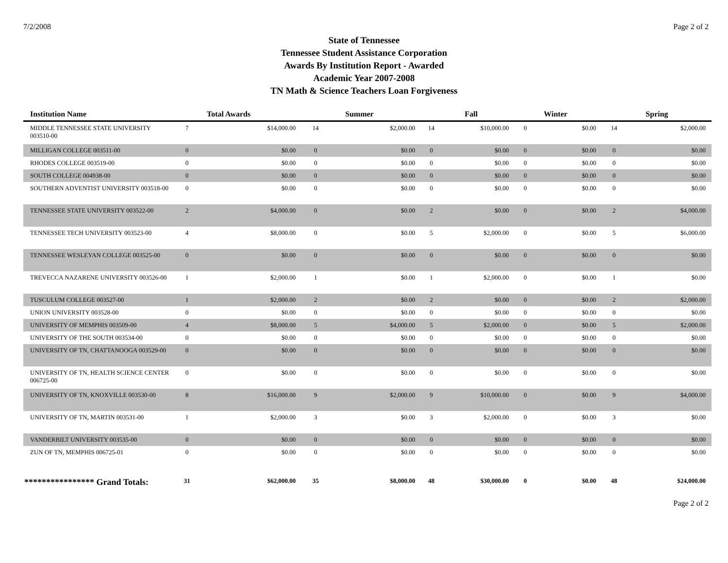7/2/2008 Page 2 of 2
State of Tennessee
Tennessee Student Assistance Corporation
Awards By Institution Report - Awarded
Academic Year 2007-2008
TN Math & Science Teachers Loan Forgiveness
| Institution Name | Total Awards | | Summer | | Fall | | Winter | | Spring | |
| --- | --- | --- | --- | --- | --- | --- | --- | --- | --- | --- |
| MIDDLE TENNESSEE STATE UNIVERSITY 003510-00 | 7 | $14,000.00 | 14 | $2,000.00 | 14 | $10,000.00 | 0 | $0.00 | 14 | $2,000.00 |
| MILLIGAN COLLEGE 003511-00 | 0 | $0.00 | 0 | $0.00 | 0 | $0.00 | 0 | $0.00 | 0 | $0.00 |
| RHODES COLLEGE 003519-00 | 0 | $0.00 | 0 | $0.00 | 0 | $0.00 | 0 | $0.00 | 0 | $0.00 |
| SOUTH COLLEGE 004938-00 | 0 | $0.00 | 0 | $0.00 | 0 | $0.00 | 0 | $0.00 | 0 | $0.00 |
| SOUTHERN ADVENTIST UNIVERSITY 003518-00 | 0 | $0.00 | 0 | $0.00 | 0 | $0.00 | 0 | $0.00 | 0 | $0.00 |
| TENNESSEE STATE UNIVERSITY 003522-00 | 2 | $4,000.00 | 0 | $0.00 | 2 | $0.00 | 0 | $0.00 | 2 | $4,000.00 |
| TENNESSEE TECH UNIVERSITY 003523-00 | 4 | $8,000.00 | 0 | $0.00 | 5 | $2,000.00 | 0 | $0.00 | 5 | $6,000.00 |
| TENNESSEE WESLEYAN COLLEGE 003525-00 | 0 | $0.00 | 0 | $0.00 | 0 | $0.00 | 0 | $0.00 | 0 | $0.00 |
| TREVECCA NAZARENE UNIVERSITY 003526-00 | 1 | $2,000.00 | 1 | $0.00 | 1 | $2,000.00 | 0 | $0.00 | 1 | $0.00 |
| TUSCULUM COLLEGE 003527-00 | 1 | $2,000.00 | 2 | $0.00 | 2 | $0.00 | 0 | $0.00 | 2 | $2,000.00 |
| UNION UNIVERSITY 003528-00 | 0 | $0.00 | 0 | $0.00 | 0 | $0.00 | 0 | $0.00 | 0 | $0.00 |
| UNIVERSITY OF MEMPHIS 003509-00 | 4 | $8,000.00 | 5 | $4,000.00 | 5 | $2,000.00 | 0 | $0.00 | 5 | $2,000.00 |
| UNIVERSITY OF THE SOUTH 003534-00 | 0 | $0.00 | 0 | $0.00 | 0 | $0.00 | 0 | $0.00 | 0 | $0.00 |
| UNIVERSITY OF TN, CHATTANOOGA 003529-00 | 0 | $0.00 | 0 | $0.00 | 0 | $0.00 | 0 | $0.00 | 0 | $0.00 |
| UNIVERSITY OF TN, HEALTH SCIENCE CENTER 006725-00 | 0 | $0.00 | 0 | $0.00 | 0 | $0.00 | 0 | $0.00 | 0 | $0.00 |
| UNIVERSITY OF TN, KNOXVILLE 003530-00 | 8 | $16,000.00 | 9 | $2,000.00 | 9 | $10,000.00 | 0 | $0.00 | 9 | $4,000.00 |
| UNIVERSITY OF TN, MARTIN 003531-00 | 1 | $2,000.00 | 3 | $0.00 | 3 | $2,000.00 | 0 | $0.00 | 3 | $0.00 |
| VANDERBILT UNIVERSITY 003535-00 | 0 | $0.00 | 0 | $0.00 | 0 | $0.00 | 0 | $0.00 | 0 | $0.00 |
| ZUN OF TN, MEMPHIS 006725-01 | 0 | $0.00 | 0 | $0.00 | 0 | $0.00 | 0 | $0.00 | 0 | $0.00 |
| **************** Grand Totals: | 31 | $62,000.00 | 35 | $8,000.00 | 48 | $30,000.00 | 0 | $0.00 | 48 | $24,000.00 |
Page 2 of 2